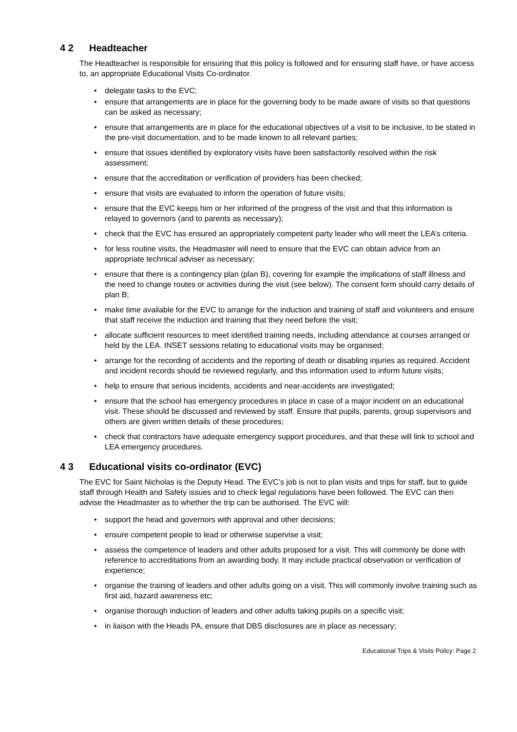4 2 Headteacher
The Headteacher is responsible for ensuring that this policy is followed and for ensuring staff have, or have access to, an appropriate Educational Visits Co-ordinator.
• delegate tasks to the EVC;
• ensure that arrangements are in place for the governing body to be made aware of visits so that questions can be asked as necessary;
• ensure that arrangements are in place for the educational objectives of a visit to be inclusive, to be stated in the pre-visit documentation, and to be made known to all relevant parties;
• ensure that issues identified by exploratory visits have been satisfactorily resolved within the risk assessment;
• ensure that the accreditation or verification of providers has been checked;
• ensure that visits are evaluated to inform the operation of future visits;
• ensure that the EVC keeps him or her informed of the progress of the visit and that this information is relayed to governors (and to parents as necessary);
• check that the EVC has ensured an appropriately competent party leader who will meet the LEA’s criteria.
• for less routine visits, the Headmaster will need to ensure that the EVC can obtain advice from an appropriate technical adviser as necessary;
• ensure that there is a contingency plan (plan B), covering for example the implications of staff illness and the need to change routes or activities during the visit (see below). The consent form should carry details of plan B;
• make time available for the EVC to arrange for the induction and training of staff and volunteers and ensure that staff receive the induction and training that they need before the visit;
• allocate sufficient resources to meet identified training needs, including attendance at courses arranged or held by the LEA. INSET sessions relating to educational visits may be organised;
• arrange for the recording of accidents and the reporting of death or disabling injuries as required. Accident and incident records should be reviewed regularly, and this information used to inform future visits;
• help to ensure that serious incidents, accidents and near-accidents are investigated;
• ensure that the school has emergency procedures in place in case of a major incident on an educational visit. These should be discussed and reviewed by staff. Ensure that pupils, parents, group supervisors and others are given written details of these procedures;
• check that contractors have adequate emergency support procedures, and that these will link to school and LEA emergency procedures.
4 3 Educational visits co-ordinator (EVC)
The EVC for Saint Nicholas is the Deputy Head. The EVC’s job is not to plan visits and trips for staff, but to guide staff through Health and Safety issues and to check legal regulations have been followed. The EVC can then advise the Headmaster as to whether the trip can be authorised. The EVC will:
• support the head and governors with approval and other decisions;
• ensure competent people to lead or otherwise supervise a visit;
• assess the competence of leaders and other adults proposed for a visit. This will commonly be done with reference to accreditations from an awarding body. It may include practical observation or verification of experience;
• organise the training of leaders and other adults going on a visit. This will commonly involve training such as first aid, hazard awareness etc;
• organise thorough induction of leaders and other adults taking pupils on a specific visit;
• in liaison with the Heads PA, ensure that DBS disclosures are in place as necessary;
Educational Trips & Visits Policy: Page 2